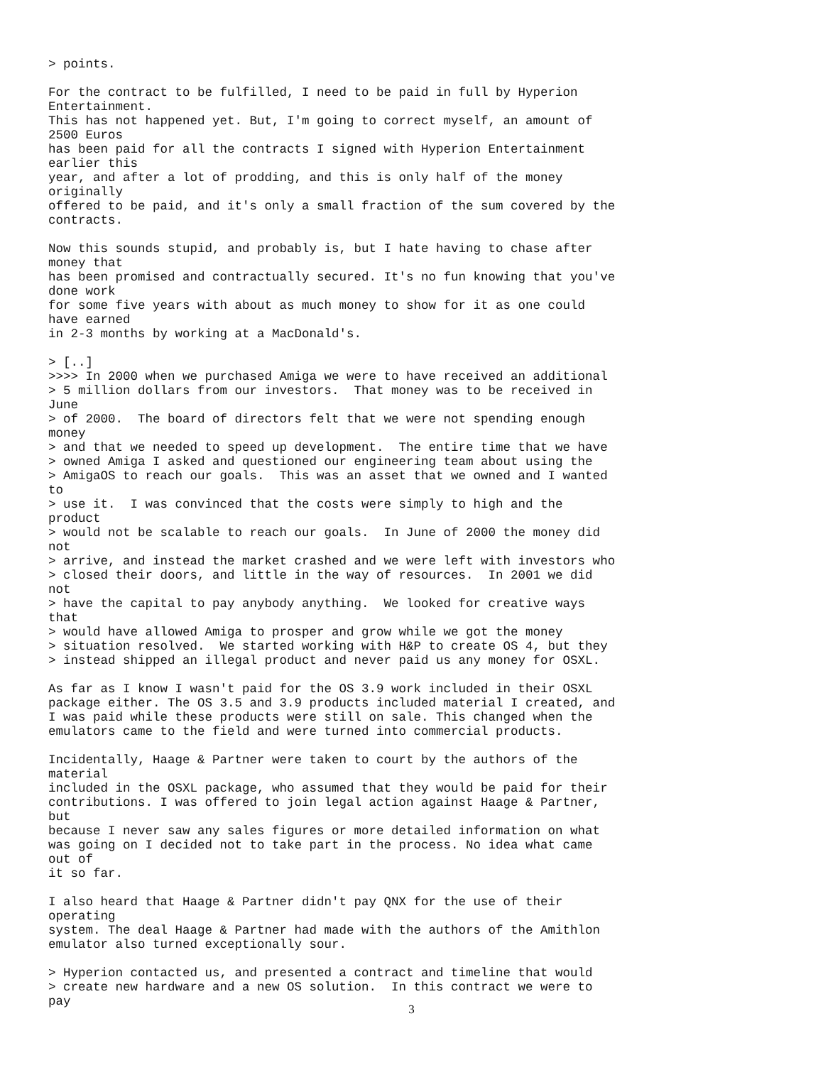> points.

For the contract to be fulfilled, I need to be paid in full by Hyperion
Entertainment.
This has not happened yet. But, I'm going to correct myself, an amount of
2500 Euros
has been paid for all the contracts I signed with Hyperion Entertainment
earlier this
year, and after a lot of prodding, and this is only half of the money
originally
offered to be paid, and it's only a small fraction of the sum covered by the
contracts.

Now this sounds stupid, and probably is, but I hate having to chase after
money that
has been promised and contractually secured. It's no fun knowing that you've
done work
for some five years with about as much money to show for it as one could
have earned
in 2-3 months by working at a MacDonald's.

> [..]
>>>> In 2000 when we purchased Amiga we were to have received an additional
> 5 million dollars from our investors.  That money was to be received in
June
> of 2000.  The board of directors felt that we were not spending enough
money
> and that we needed to speed up development.  The entire time that we have
> owned Amiga I asked and questioned our engineering team about using the
> AmigaOS to reach our goals.  This was an asset that we owned and I wanted
to
> use it.  I was convinced that the costs were simply to high and the
product
> would not be scalable to reach our goals.  In June of 2000 the money did
not
> arrive, and instead the market crashed and we were left with investors who
> closed their doors, and little in the way of resources.  In 2001 we did
not
> have the capital to pay anybody anything.  We looked for creative ways
that
> would have allowed Amiga to prosper and grow while we got the money
> situation resolved.  We started working with H&P to create OS 4, but they
> instead shipped an illegal product and never paid us any money for OSXL.

As far as I know I wasn't paid for the OS 3.9 work included in their OSXL
package either. The OS 3.5 and 3.9 products included material I created, and
I was paid while these products were still on sale. This changed when the
emulators came to the field and were turned into commercial products.

Incidentally, Haage & Partner were taken to court by the authors of the
material
included in the OSXL package, who assumed that they would be paid for their
contributions. I was offered to join legal action against Haage & Partner,
but
because I never saw any sales figures or more detailed information on what
was going on I decided not to take part in the process. No idea what came
out of
it so far.

I also heard that Haage & Partner didn't pay QNX for the use of their
operating
system. The deal Haage & Partner had made with the authors of the Amithlon
emulator also turned exceptionally sour.

> Hyperion contacted us, and presented a contract and timeline that would
> create new hardware and a new OS solution.  In this contract we were to
pay
3